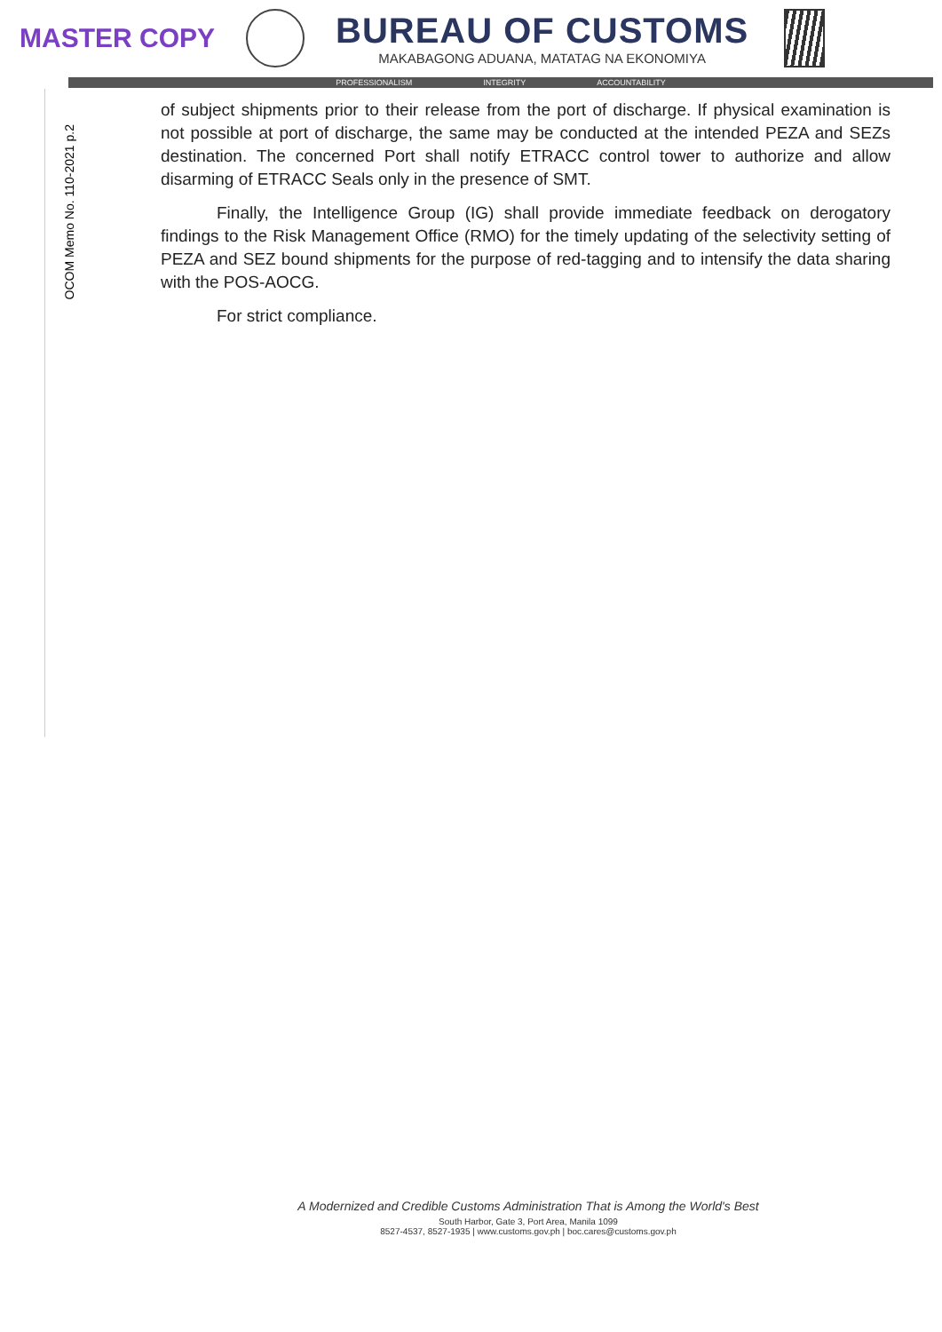MASTER COPY
BUREAU OF CUSTOMS
MAKABAGONG ADUANA, MATATAG NA EKONOMIYA
PROFESSIONALISM INTEGRITY ACCOUNTABILITY
OCOM Memo No. 110-2021 p.2
of subject shipments prior to their release from the port of discharge. If physical examination is not possible at port of discharge, the same may be conducted at the intended PEZA and SEZs destination. The concerned Port shall notify ETRACC control tower to authorize and allow disarming of ETRACC Seals only in the presence of SMT.
Finally, the Intelligence Group (IG) shall provide immediate feedback on derogatory findings to the Risk Management Office (RMO) for the timely updating of the selectivity setting of PEZA and SEZ bound shipments for the purpose of red-tagging and to intensify the data sharing with the POS-AOCG.
For strict compliance.
A Modernized and Credible Customs Administration That is Among the World's Best
South Harbor, Gate 3, Port Area, Manila 1099
8527-4537, 8527-1935 | www.customs.gov.ph | boc.cares@customs.gov.ph